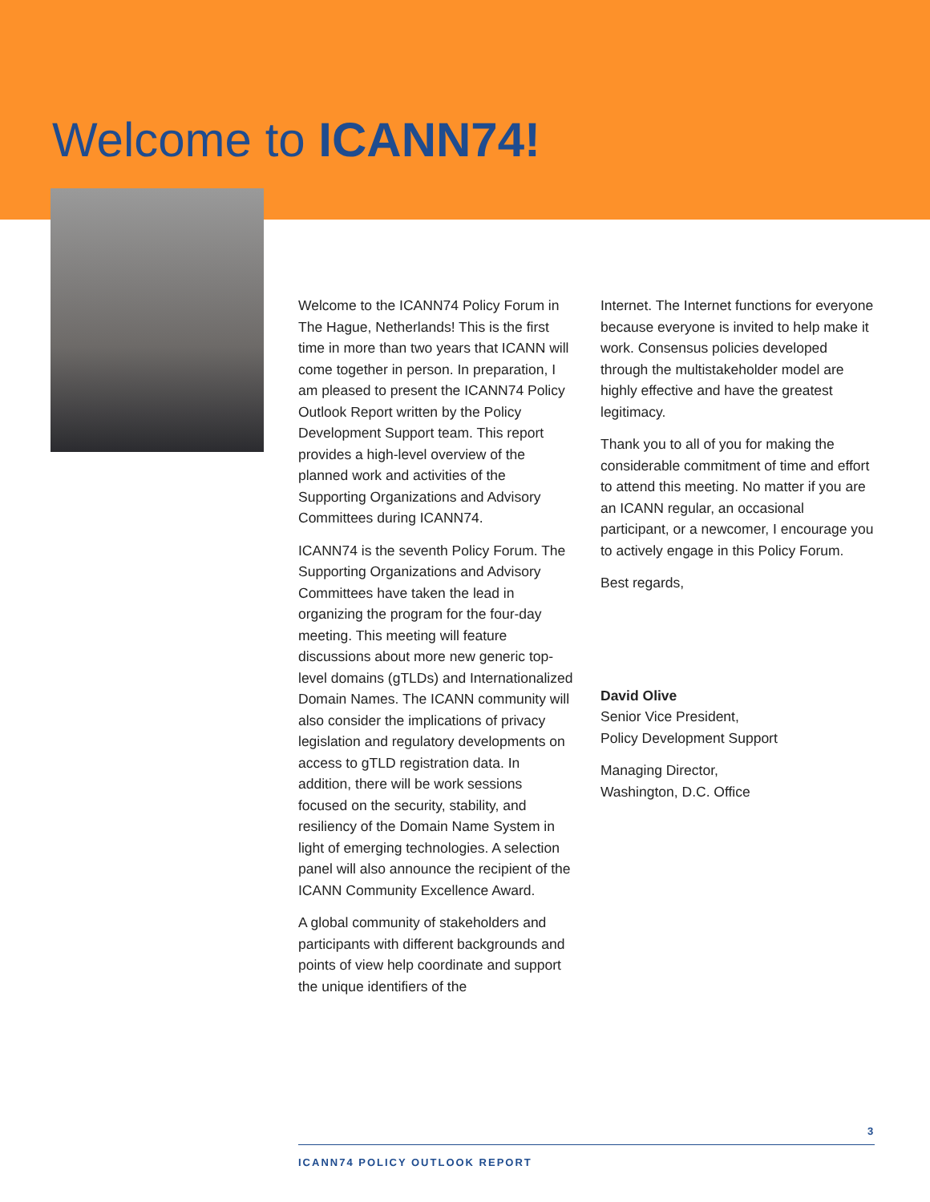Welcome to ICANN74!
Welcome to the ICANN74 Policy Forum in The Hague, Netherlands! This is the first time in more than two years that ICANN will come together in person. In preparation, I am pleased to present the ICANN74 Policy Outlook Report written by the Policy Development Support team. This report provides a high-level overview of the planned work and activities of the Supporting Organizations and Advisory Committees during ICANN74.
ICANN74 is the seventh Policy Forum. The Supporting Organizations and Advisory Committees have taken the lead in organizing the program for the four-day meeting. This meeting will feature discussions about more new generic top-level domains (gTLDs) and Internationalized Domain Names. The ICANN community will also consider the implications of privacy legislation and regulatory developments on access to gTLD registration data. In addition, there will be work sessions focused on the security, stability, and resiliency of the Domain Name System in light of emerging technologies. A selection panel will also announce the recipient of the ICANN Community Excellence Award.
A global community of stakeholders and participants with different backgrounds and points of view help coordinate and support the unique identifiers of the
Internet. The Internet functions for everyone because everyone is invited to help make it work. Consensus policies developed through the multistakeholder model are highly effective and have the greatest legitimacy.
Thank you to all of you for making the considerable commitment of time and effort to attend this meeting. No matter if you are an ICANN regular, an occasional participant, or a newcomer, I encourage you to actively engage in this Policy Forum.
Best regards,
David Olive
Senior Vice President,
Policy Development Support
Managing Director,
Washington, D.C. Office
3
ICANN74 POLICY OUTLOOK REPORT